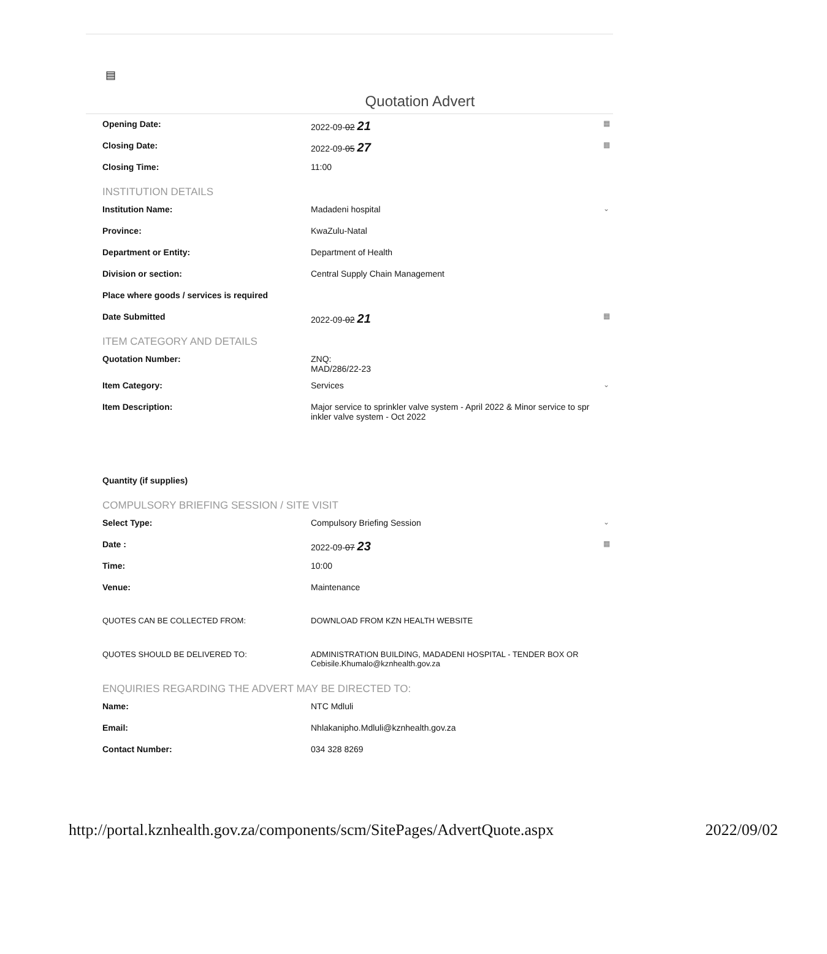▤
Quotation Advert
Opening Date: 2022-09-02 21
▦
Closing Date: 2022-09-05 27
▦
Closing Time: 11:00
INSTITUTION DETAILS
Institution Name: Madadeni hospital
⌄
Province: KwaZulu-Natal
Department or Entity: Department of Health
Division or section: Central Supply Chain Management
Place where goods / services is required
Date Submitted 2022-09-02 21
▦
ITEM CATEGORY AND DETAILS
Quotation Number: ZNQ:
MAD/286/22-23
Item Category: Services
⌄
Item Description: Major service to sprinkler valve system - April 2022 & Minor service to spr
inkler valve system - Oct 2022
Quantity (if supplies)
COMPULSORY BRIEFING SESSION / SITE VISIT
Select Type: Compulsory Briefing Session
⌄
Date : 2022-09-07 23
▦
Time: 10:00
Venue: Maintenance
QUOTES CAN BE COLLECTED FROM: DOWNLOAD FROM KZN HEALTH WEBSITE
QUOTES SHOULD BE DELIVERED TO: ADMINISTRATION BUILDING, MADADENI HOSPITAL - TENDER BOX OR
Cebisile.Khumalo@kznhealth.gov.za
ENQUIRIES REGARDING THE ADVERT MAY BE DIRECTED TO:
Name: NTC Mdluli
Email: Nhlakanipho.Mdluli@kznhealth.gov.za
Contact Number: 034 328 8269
http://portal.kznhealth.gov.za/components/scm/SitePages/AdvertQuote.aspx 2022/09/02